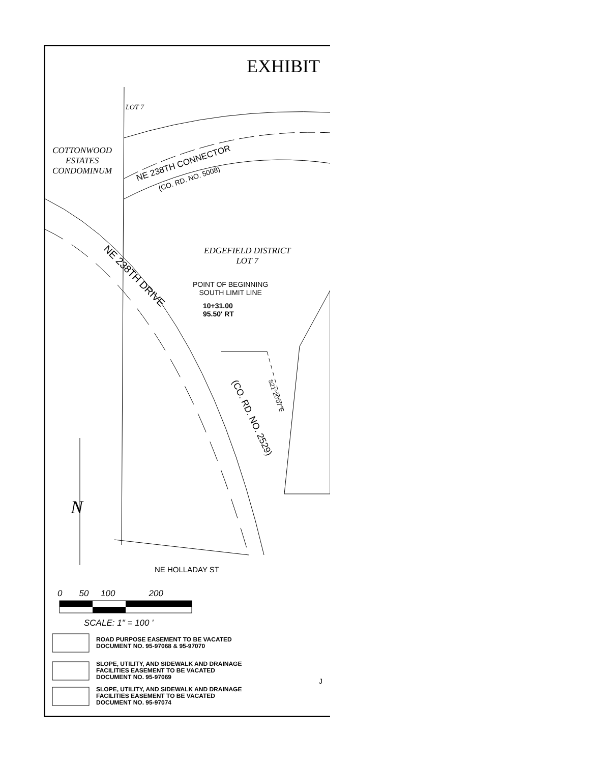EXHIBIT
LOT 7
COTTONWOOD
ESTATES
CONDOMINUM
NE 238TH CONNECTOR
(CO. RD. NO. 5008)
NE 238TH DRIVE
EDGEFIELD DISTRICT
LOT 7
POINT OF BEGINNING
SOUTH LIMIT LINE
10+31.00
95.50' RT
(CO. RD. NO. 2529)
S21°20'07"E
N
NE HOLLADAY ST
0 50 100 200
SCALE: 1" = 100 '
ROAD PURPOSE EASEMENT TO BE VACATED
DOCUMENT NO. 95-97068 & 95-97070
SLOPE, UTILITY, AND SIDEWALK AND DRAINAGE
FACILITIES EASEMENT TO BE VACATED
DOCUMENT NO. 95-97069
SLOPE, UTILITY, AND SIDEWALK AND DRAINAGE
FACILITIES EASEMENT TO BE VACATED
DOCUMENT NO. 95-97074
J